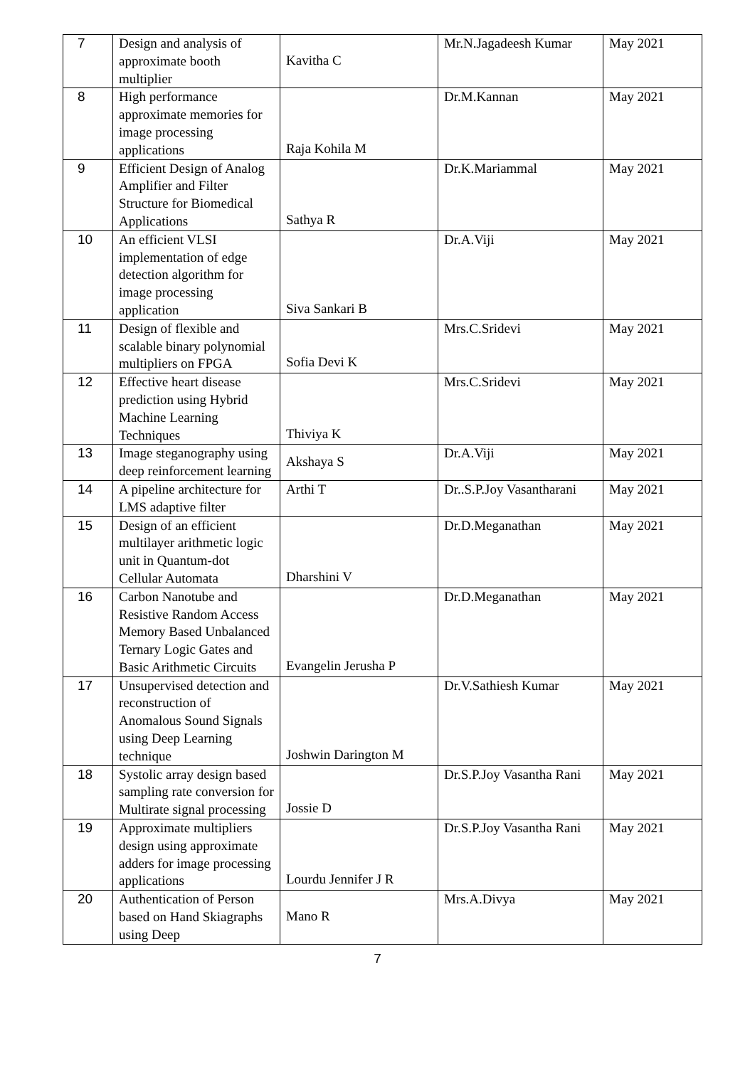| 7 | Design and analysis of approximate booth multiplier | Kavitha C | Mr.N.Jagadeesh Kumar | May 2021 |
| 8 | High performance approximate memories for image processing applications | Raja Kohila M | Dr.M.Kannan | May 2021 |
| 9 | Efficient Design of Analog Amplifier and Filter Structure for Biomedical Applications | Sathya R | Dr.K.Mariammal | May 2021 |
| 10 | An efficient VLSI implementation of edge detection algorithm for image processing application | Siva Sankari B | Dr.A.Viji | May 2021 |
| 11 | Design of flexible and scalable binary polynomial multipliers on FPGA | Sofia Devi K | Mrs.C.Sridevi | May 2021 |
| 12 | Effective heart disease prediction using Hybrid Machine Learning Techniques | Thiviya K | Mrs.C.Sridevi | May 2021 |
| 13 | Image steganography using deep reinforcement learning | Akshaya S | Dr.A.Viji | May 2021 |
| 14 | A pipeline architecture for LMS adaptive filter | Arthi T | Dr..S.P.Joy Vasantharani | May 2021 |
| 15 | Design of an efficient multilayer arithmetic logic unit in Quantum-dot Cellular Automata | Dharshini V | Dr.D.Meganathan | May 2021 |
| 16 | Carbon Nanotube and Resistive Random Access Memory Based Unbalanced Ternary Logic Gates and Basic Arithmetic Circuits | Evangelin Jerusha P | Dr.D.Meganathan | May 2021 |
| 17 | Unsupervised detection and reconstruction of Anomalous Sound Signals using Deep Learning technique | Joshwin Darington M | Dr.V.Sathiesh Kumar | May 2021 |
| 18 | Systolic array design based sampling rate conversion for Multirate signal processing | Jossie D | Dr.S.P.Joy Vasantha Rani | May 2021 |
| 19 | Approximate multipliers design using approximate adders for image processing applications | Lourdu Jennifer J R | Dr.S.P.Joy Vasantha Rani | May 2021 |
| 20 | Authentication of Person based on Hand Skiagraphs using Deep | Mano R | Mrs.A.Divya | May 2021 |
7